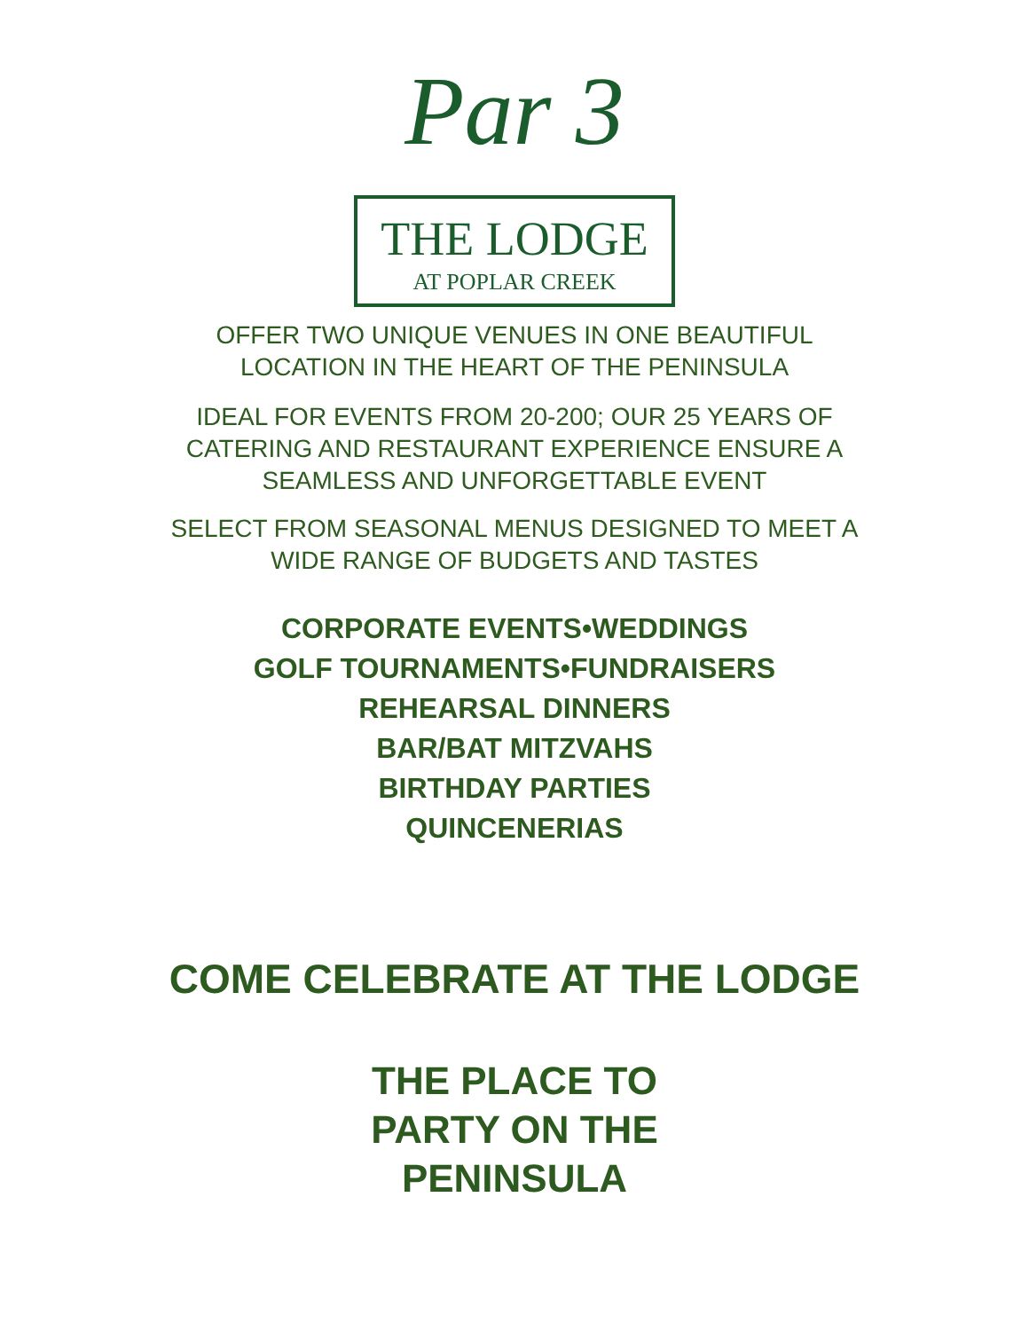Par 3
THE LODGE
AT POPLAR CREEK
OFFER TWO UNIQUE VENUES IN ONE BEAUTIFUL
LOCATION IN THE HEART OF THE PENINSULA
IDEAL FOR EVENTS FROM 20-200; OUR 25 YEARS OF
CATERING AND RESTAURANT EXPERIENCE ENSURE A
SEAMLESS AND UNFORGETTABLE EVENT
SELECT FROM SEASONAL MENUS DESIGNED TO MEET A
WIDE RANGE OF BUDGETS AND TASTES
CORPORATE EVENTS•WEDDINGS
GOLF TOURNAMENTS•FUNDRAISERS
REHEARSAL DINNERS
BAR/BAT MITZVAHS
BIRTHDAY PARTIES
QUINCENERIAS
COME CELEBRATE AT THE LODGE
THE PLACE TO
PARTY ON THE
PENINSULA